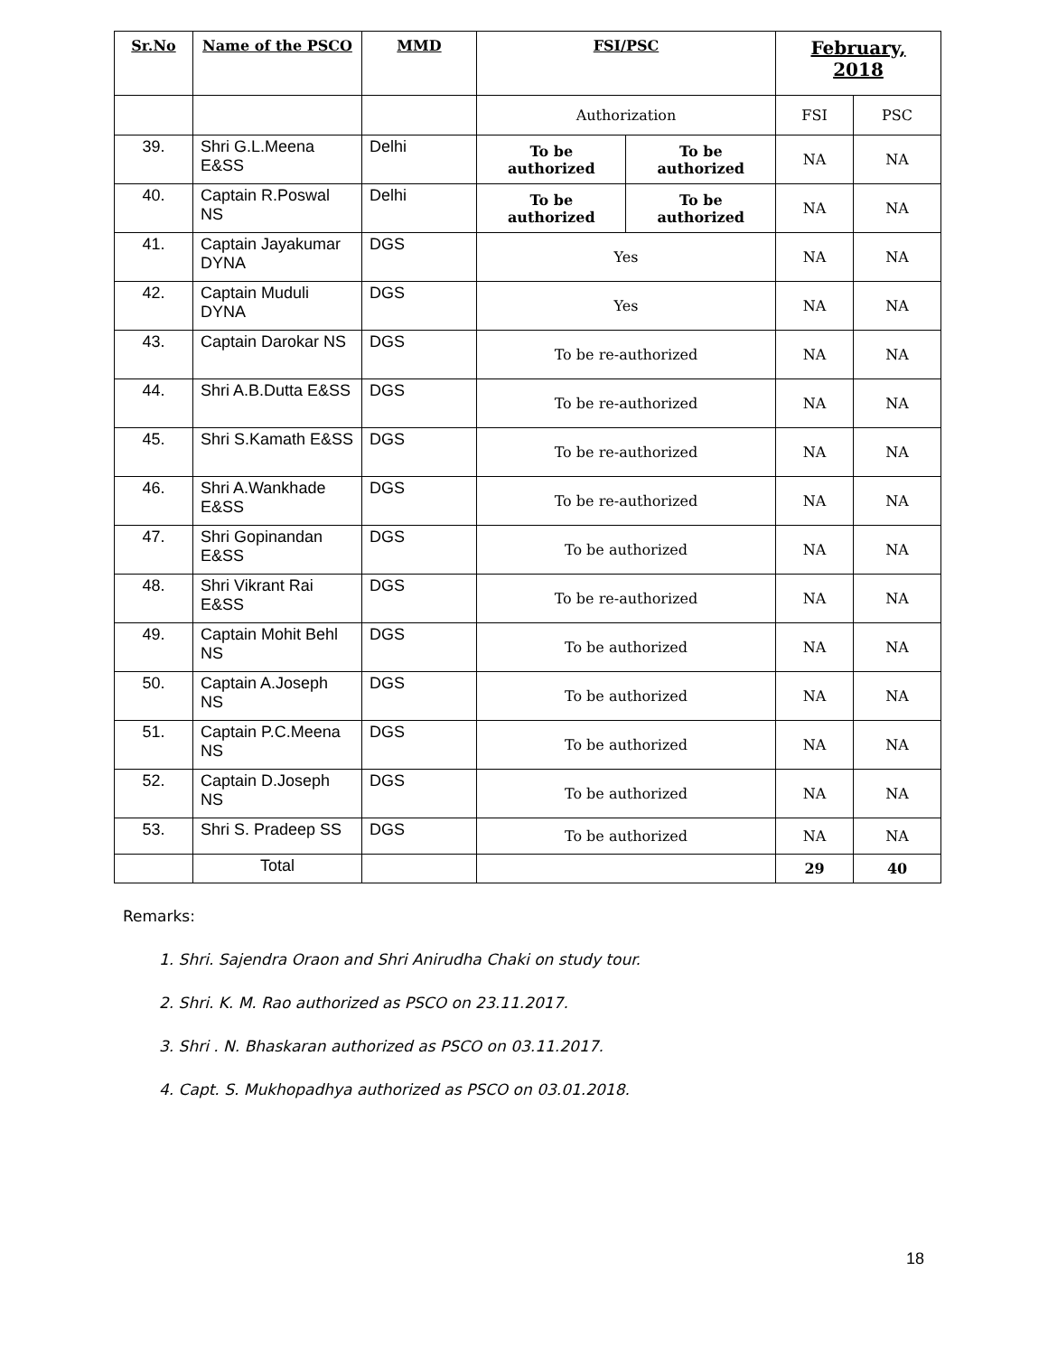| Sr.No | Name of the PSCO | MMD | FSI/PSC | | February, 2018 | |
| --- | --- | --- | --- | --- | --- | --- |
| | | | Authorization | | FSI | PSC |
| 39. | Shri G.L.Meena E&SS | Delhi | To be authorized | To be authorized | NA | NA |
| 40. | Captain R.Poswal NS | Delhi | To be authorized | To be authorized | NA | NA |
| 41. | Captain Jayakumar DYNA | DGS | Yes | | NA | NA |
| 42. | Captain Muduli DYNA | DGS | Yes | | NA | NA |
| 43. | Captain Darokar NS | DGS | To be re-authorized | | NA | NA |
| 44. | Shri A.B.Dutta E&SS | DGS | To be re-authorized | | NA | NA |
| 45. | Shri S.Kamath E&SS | DGS | To be re-authorized | | NA | NA |
| 46. | Shri A.Wankhade E&SS | DGS | To be re-authorized | | NA | NA |
| 47. | Shri Gopinandan E&SS | DGS | To be authorized | | NA | NA |
| 48. | Shri Vikrant Rai E&SS | DGS | To be re-authorized | | NA | NA |
| 49. | Captain Mohit Behl NS | DGS | To be authorized | | NA | NA |
| 50. | Captain A.Joseph NS | DGS | To be authorized | | NA | NA |
| 51. | Captain P.C.Meena NS | DGS | To be authorized | | NA | NA |
| 52. | Captain D.Joseph NS | DGS | To be authorized | | NA | NA |
| 53. | Shri S. Pradeep SS | DGS | To be authorized | | NA | NA |
| | Total | | | | 29 | 40 |
Remarks:
1. Shri. Sajendra Oraon and Shri Anirudha Chaki on study tour.
2. Shri. K. M. Rao authorized as PSCO on 23.11.2017.
3. Shri . N. Bhaskaran authorized as PSCO on 03.11.2017.
4. Capt. S. Mukhopadhya authorized as PSCO on 03.01.2018.
18